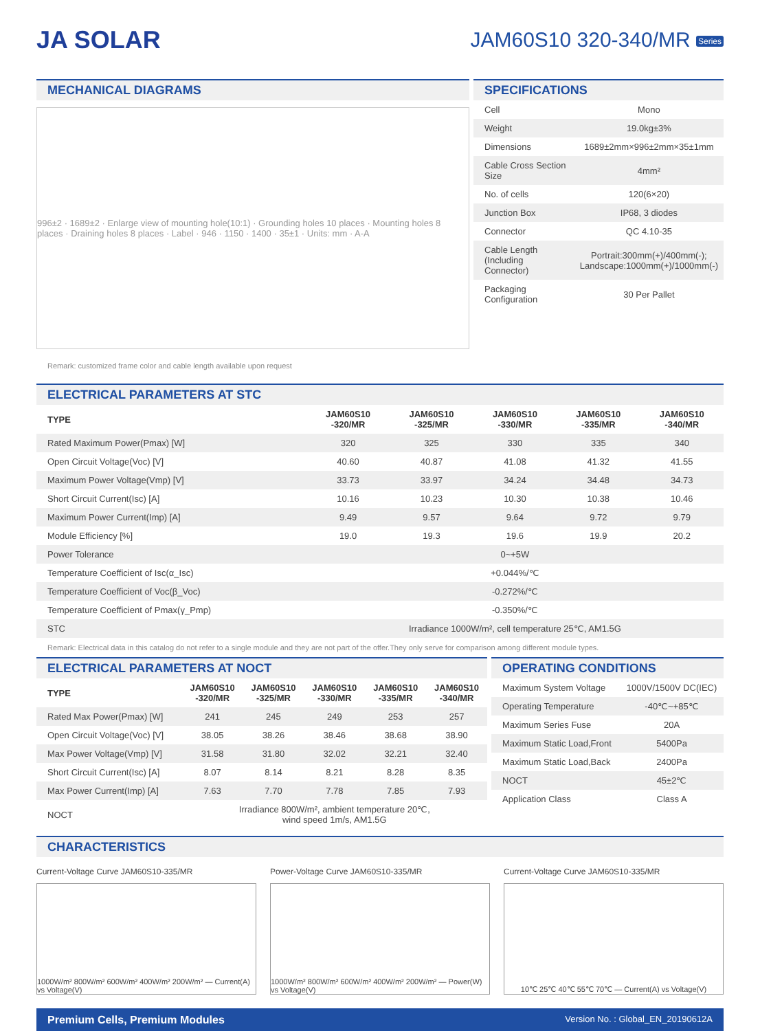JA SOLAR
JAM60S10 320-340/MR Series
MECHANICAL DIAGRAMS
996±2 · 1689±2 · Enlarge view of mounting hole(10:1) · Grounding holes 10 places · Mounting holes 8 places · Draining holes 8 places · Label · 946 · 1150 · 1400 · 35±1 · Units: mm · A-A
Remark: customized frame color and cable length available upon request
SPECIFICATIONS
| Cell | Mono |
| Weight | 19.0kg±3% |
| Dimensions | 1689±2mm×996±2mm×35±1mm |
| Cable Cross Section Size | 4mm² |
| No. of cells | 120(6×20) |
| Junction Box | IP68, 3 diodes |
| Connector | QC 4.10-35 |
| Cable Length (Including Connector) | Portrait:300mm(+)/400mm(-); Landscape:1000mm(+)/1000mm(-) |
| Packaging Configuration | 30 Per Pallet |
ELECTRICAL PARAMETERS AT STC
| TYPE | JAM60S10 -320/MR | JAM60S10 -325/MR | JAM60S10 -330/MR | JAM60S10 -335/MR | JAM60S10 -340/MR |
| --- | --- | --- | --- | --- | --- |
| Rated Maximum Power(Pmax) [W] | 320 | 325 | 330 | 335 | 340 |
| Open Circuit Voltage(Voc) [V] | 40.60 | 40.87 | 41.08 | 41.32 | 41.55 |
| Maximum Power Voltage(Vmp) [V] | 33.73 | 33.97 | 34.24 | 34.48 | 34.73 |
| Short Circuit Current(Isc) [A] | 10.16 | 10.23 | 10.30 | 10.38 | 10.46 |
| Maximum Power Current(Imp) [A] | 9.49 | 9.57 | 9.64 | 9.72 | 9.79 |
| Module Efficiency [%] | 19.0 | 19.3 | 19.6 | 19.9 | 20.2 |
| Power Tolerance | 0~+5W | | | | |
| Temperature Coefficient of Isc(α_Isc) | +0.044%/℃ | | | | |
| Temperature Coefficient of Voc(β_Voc) | -0.272%/℃ | | | | |
| Temperature Coefficient of Pmax(γ_Pmp) | -0.350%/℃ | | | | |
| STC | Irradiance 1000W/m², cell temperature 25℃, AM1.5G | | | | |
Remark: Electrical data in this catalog do not refer to a single module and they are not part of the offer.They only serve for comparison among different module types.
ELECTRICAL PARAMETERS AT NOCT
| TYPE | JAM60S10 -320/MR | JAM60S10 -325/MR | JAM60S10 -330/MR | JAM60S10 -335/MR | JAM60S10 -340/MR |
| --- | --- | --- | --- | --- | --- |
| Rated Max Power(Pmax) [W] | 241 | 245 | 249 | 253 | 257 |
| Open Circuit Voltage(Voc) [V] | 38.05 | 38.26 | 38.46 | 38.68 | 38.90 |
| Max Power Voltage(Vmp) [V] | 31.58 | 31.80 | 32.02 | 32.21 | 32.40 |
| Short Circuit Current(Isc) [A] | 8.07 | 8.14 | 8.21 | 8.28 | 8.35 |
| Max Power Current(Imp) [A] | 7.63 | 7.70 | 7.78 | 7.85 | 7.93 |
| NOCT | Irradiance 800W/m², ambient temperature 20℃, wind speed 1m/s, AM1.5G | | | | |
OPERATING CONDITIONS
| Maximum System Voltage | 1000V/1500V DC(IEC) |
| Operating Temperature | -40℃~+85℃ |
| Maximum Series Fuse | 20A |
| Maximum Static Load,Front | 5400Pa |
| Maximum Static Load,Back | 2400Pa |
| NOCT | 45±2℃ |
| Application Class | Class A |
CHARACTERISTICS
Current-Voltage Curve JAM60S10-335/MR
1000W/m² 800W/m² 600W/m² 400W/m² 200W/m² — Current(A) vs Voltage(V)
Power-Voltage Curve JAM60S10-335/MR
1000W/m² 800W/m² 600W/m² 400W/m² 200W/m² — Power(W) vs Voltage(V)
Current-Voltage Curve JAM60S10-335/MR
10℃ 25℃ 40℃ 55℃ 70℃ — Current(A) vs Voltage(V)
Premium Cells, Premium Modules Version No. : Global_EN_20190612A